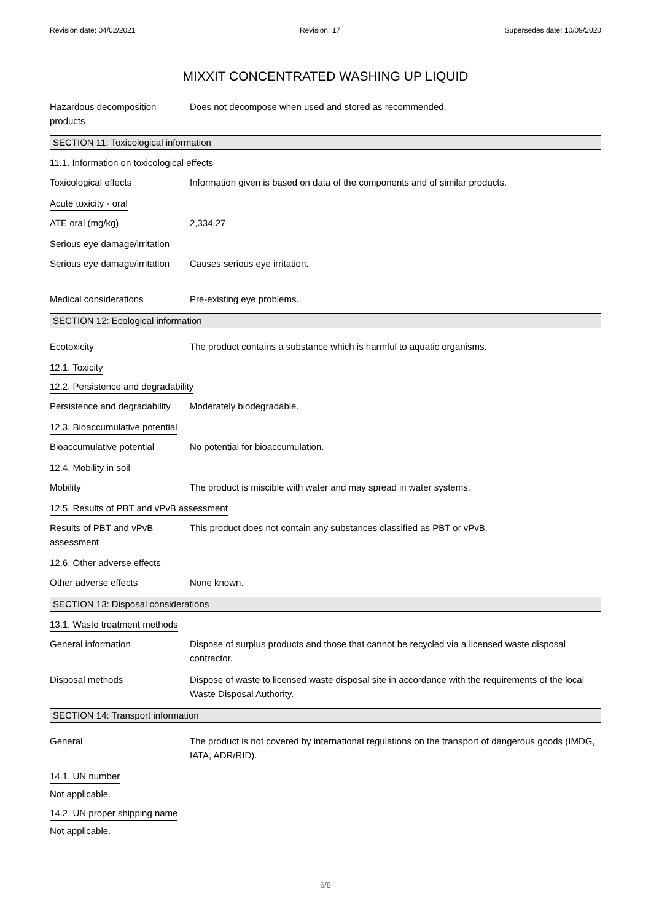Revision date: 04/02/2021 Revision: 17 Supersedes date: 10/09/2020
MIXXIT CONCENTRATED WASHING UP LIQUID
Hazardous decomposition products
Does not decompose when used and stored as recommended.
SECTION 11: Toxicological information
11.1. Information on toxicological effects
Toxicological effects Information given is based on data of the components and of similar products.
Acute toxicity - oral
ATE oral (mg/kg) 2,334.27
Serious eye damage/irritation
Serious eye damage/irritation
Causes serious eye irritation.
Medical considerations Pre-existing eye problems.
SECTION 12: Ecological information
Ecotoxicity The product contains a substance which is harmful to aquatic organisms.
12.1. Toxicity
12.2. Persistence and degradability
Persistence and degradability
Moderately biodegradable.
12.3. Bioaccumulative potential
Bioaccumulative potential No potential for bioaccumulation.
12.4. Mobility in soil
Mobility The product is miscible with water and may spread in water systems.
12.5. Results of PBT and vPvB assessment
Results of PBT and vPvB assessment
This product does not contain any substances classified as PBT or vPvB.
12.6. Other adverse effects
Other adverse effects None known.
SECTION 13: Disposal considerations
13.1. Waste treatment methods
General information Dispose of surplus products and those that cannot be recycled via a licensed waste disposal contractor.
Disposal methods Dispose of waste to licensed waste disposal site in accordance with the requirements of the local Waste Disposal Authority.
SECTION 14: Transport information
General The product is not covered by international regulations on the transport of dangerous goods (IMDG, IATA, ADR/RID).
14.1. UN number
Not applicable.
14.2. UN proper shipping name
Not applicable.
6/8